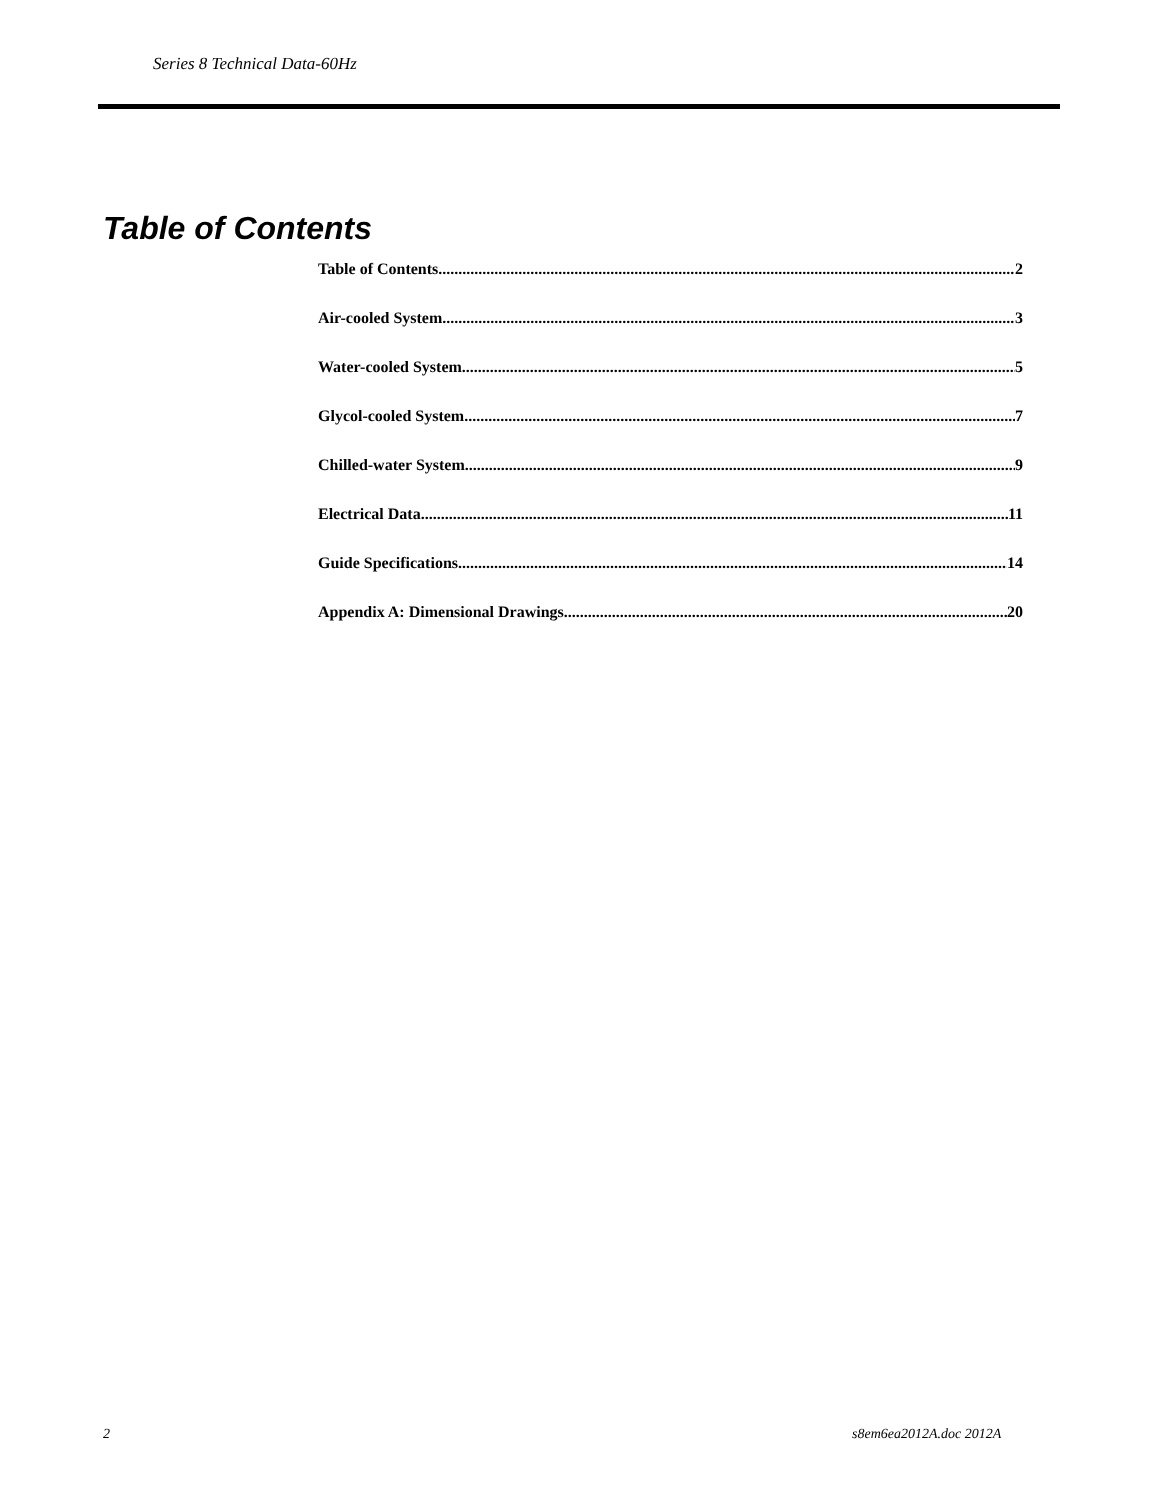Series 8 Technical Data-60Hz
Table of Contents
Table of Contents 2
Air-cooled System 3
Water-cooled System 5
Glycol-cooled System 7
Chilled-water System 9
Electrical Data 11
Guide Specifications 14
Appendix A: Dimensional Drawings 20
2 s8em6ea2012A.doc 2012A